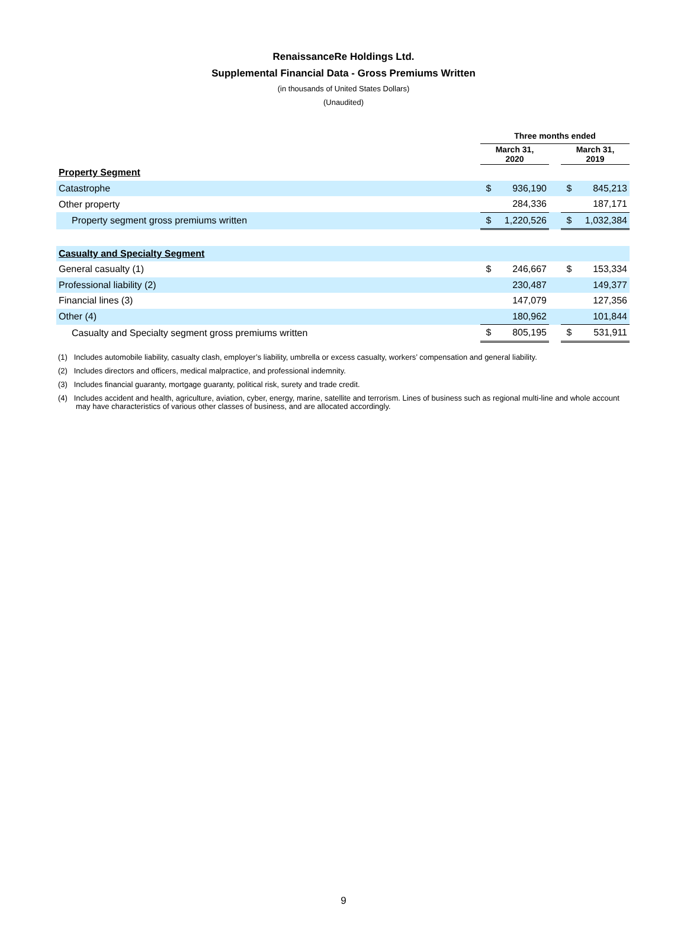RenaissanceRe Holdings Ltd.
Supplemental Financial Data - Gross Premiums Written
(in thousands of United States Dollars)
(Unaudited)
| | Three months ended | | | | |
| | March 31, 2020 | | | March 31, 2019 | |
| Property Segment | | | | | |
| Catastrophe | $ | 936,190 | | $ | 845,213 |
| Other property | | 284,336 | | | 187,171 |
| Property segment gross premiums written | $ | 1,220,526 | | $ | 1,032,384 |
| Casualty and Specialty Segment | | | | | |
| General casualty (1) | $ | 246,667 | | $ | 153,334 |
| Professional liability (2) | | 230,487 | | | 149,377 |
| Financial lines (3) | | 147,079 | | | 127,356 |
| Other (4) | | 180,962 | | | 101,844 |
| Casualty and Specialty segment gross premiums written | $ | 805,195 | | $ | 531,911 |
(1) Includes automobile liability, casualty clash, employer’s liability, umbrella or excess casualty, workers’ compensation and general liability.
(2) Includes directors and officers, medical malpractice, and professional indemnity.
(3) Includes financial guaranty, mortgage guaranty, political risk, surety and trade credit.
(4) Includes accident and health, agriculture, aviation, cyber, energy, marine, satellite and terrorism. Lines of business such as regional multi-line and whole account may have characteristics of various other classes of business, and are allocated accordingly.
9